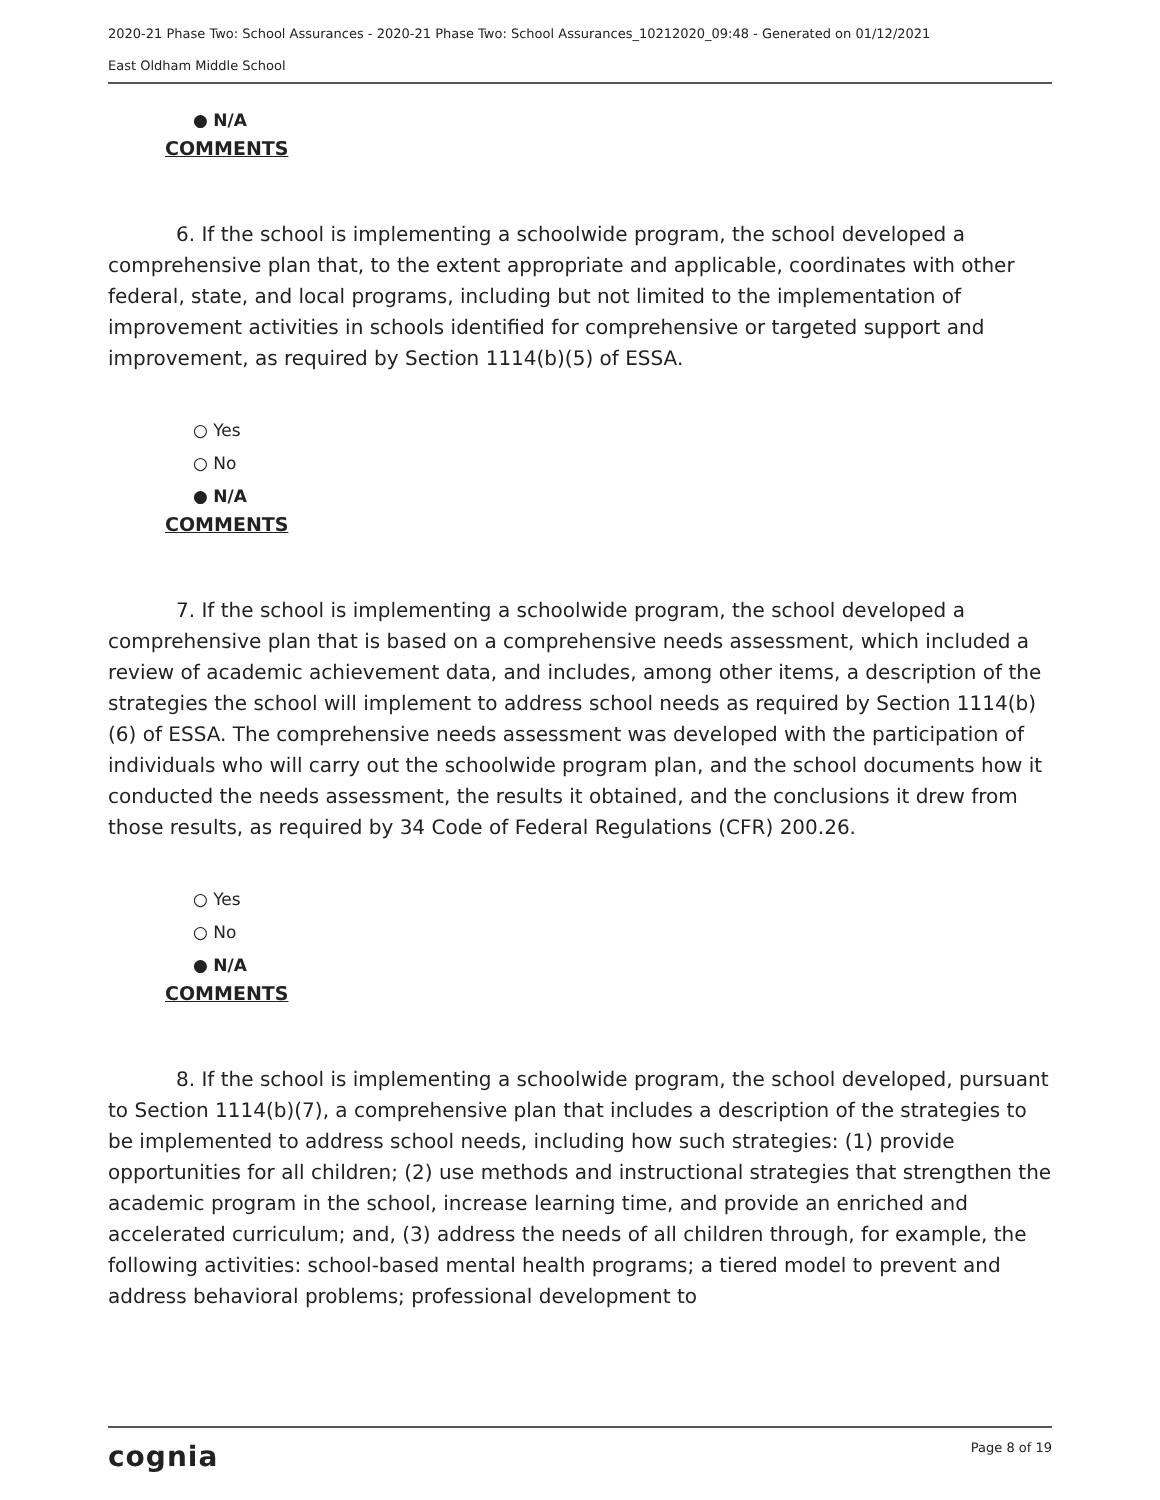2020-21 Phase Two: School Assurances - 2020-21 Phase Two: School Assurances_10212020_09:48 - Generated on 01/12/2021
East Oldham Middle School
● N/A
COMMENTS
6. If the school is implementing a schoolwide program, the school developed a comprehensive plan that, to the extent appropriate and applicable, coordinates with other federal, state, and local programs, including but not limited to the implementation of improvement activities in schools identified for comprehensive or targeted support and improvement, as required by Section 1114(b)(5) of ESSA.
○ Yes
○ No
● N/A
COMMENTS
7. If the school is implementing a schoolwide program, the school developed a comprehensive plan that is based on a comprehensive needs assessment, which included a review of academic achievement data, and includes, among other items, a description of the strategies the school will implement to address school needs as required by Section 1114(b)(6) of ESSA. The comprehensive needs assessment was developed with the participation of individuals who will carry out the schoolwide program plan, and the school documents how it conducted the needs assessment, the results it obtained, and the conclusions it drew from those results, as required by 34 Code of Federal Regulations (CFR) 200.26.
○ Yes
○ No
● N/A
COMMENTS
8. If the school is implementing a schoolwide program, the school developed, pursuant to Section 1114(b)(7), a comprehensive plan that includes a description of the strategies to be implemented to address school needs, including how such strategies: (1) provide opportunities for all children; (2) use methods and instructional strategies that strengthen the academic program in the school, increase learning time, and provide an enriched and accelerated curriculum; and, (3) address the needs of all children through, for example, the following activities: school-based mental health programs; a tiered model to prevent and address behavioral problems; professional development to
cognia Page 8 of 19